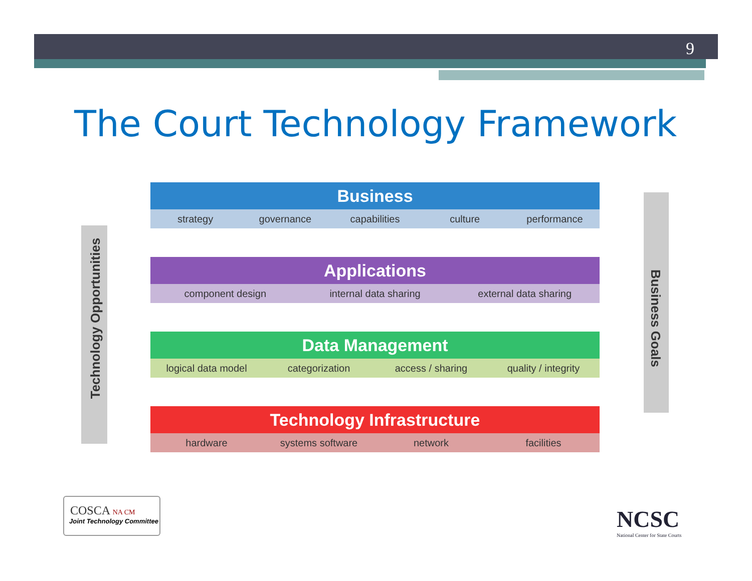9
The Court Technology Framework
Technology Opportunities Business Goals
Business
strategy governance capabilities culture performance
Applications
component design internal data sharing external data sharing
Data Management
logical data model categorization access / sharing quality / integrity
Technology Infrastructure
hardware systems software network facilities
COSCA NA CM
Joint Technology Committee
NCSC
National Center for State Courts